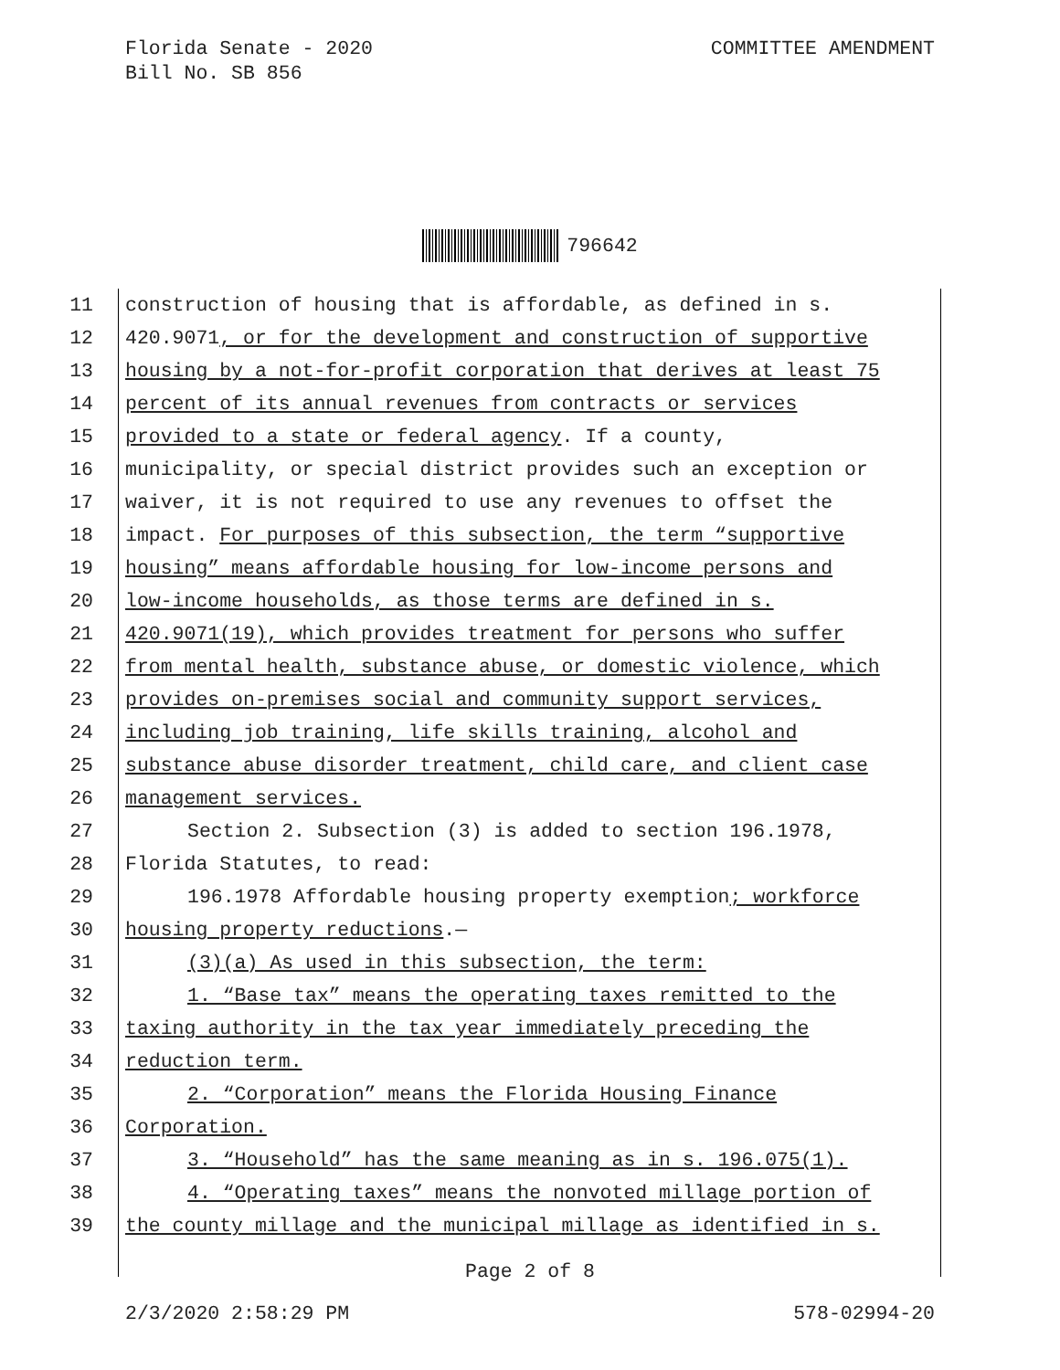Florida Senate - 2020
Bill No. SB 856
COMMITTEE AMENDMENT
796642
11 construction of housing that is affordable, as defined in s.
12 420.9071, or for the development and construction of supportive
13 housing by a not-for-profit corporation that derives at least 75
14 percent of its annual revenues from contracts or services
15 provided to a state or federal agency. If a county,
16 municipality, or special district provides such an exception or
17 waiver, it is not required to use any revenues to offset the
18 impact. For purposes of this subsection, the term “supportive
19 housing” means affordable housing for low-income persons and
20 low-income households, as those terms are defined in s.
21 420.9071(19), which provides treatment for persons who suffer
22 from mental health, substance abuse, or domestic violence, which
23 provides on-premises social and community support services,
24 including job training, life skills training, alcohol and
25 substance abuse disorder treatment, child care, and client case
26 management services.
27 Section 2. Subsection (3) is added to section 196.1978,
28 Florida Statutes, to read:
29 196.1978 Affordable housing property exemption; workforce
30 housing property reductions.—
31 (3)(a) As used in this subsection, the term:
32 1. “Base tax” means the operating taxes remitted to the
33 taxing authority in the tax year immediately preceding the
34 reduction term.
35 2. “Corporation” means the Florida Housing Finance
36 Corporation.
37 3. “Household” has the same meaning as in s. 196.075(1).
38 4. “Operating taxes” means the nonvoted millage portion of
39 the county millage and the municipal millage as identified in s.
Page 2 of 8
2/3/2020 2:58:29 PM 578-02994-20